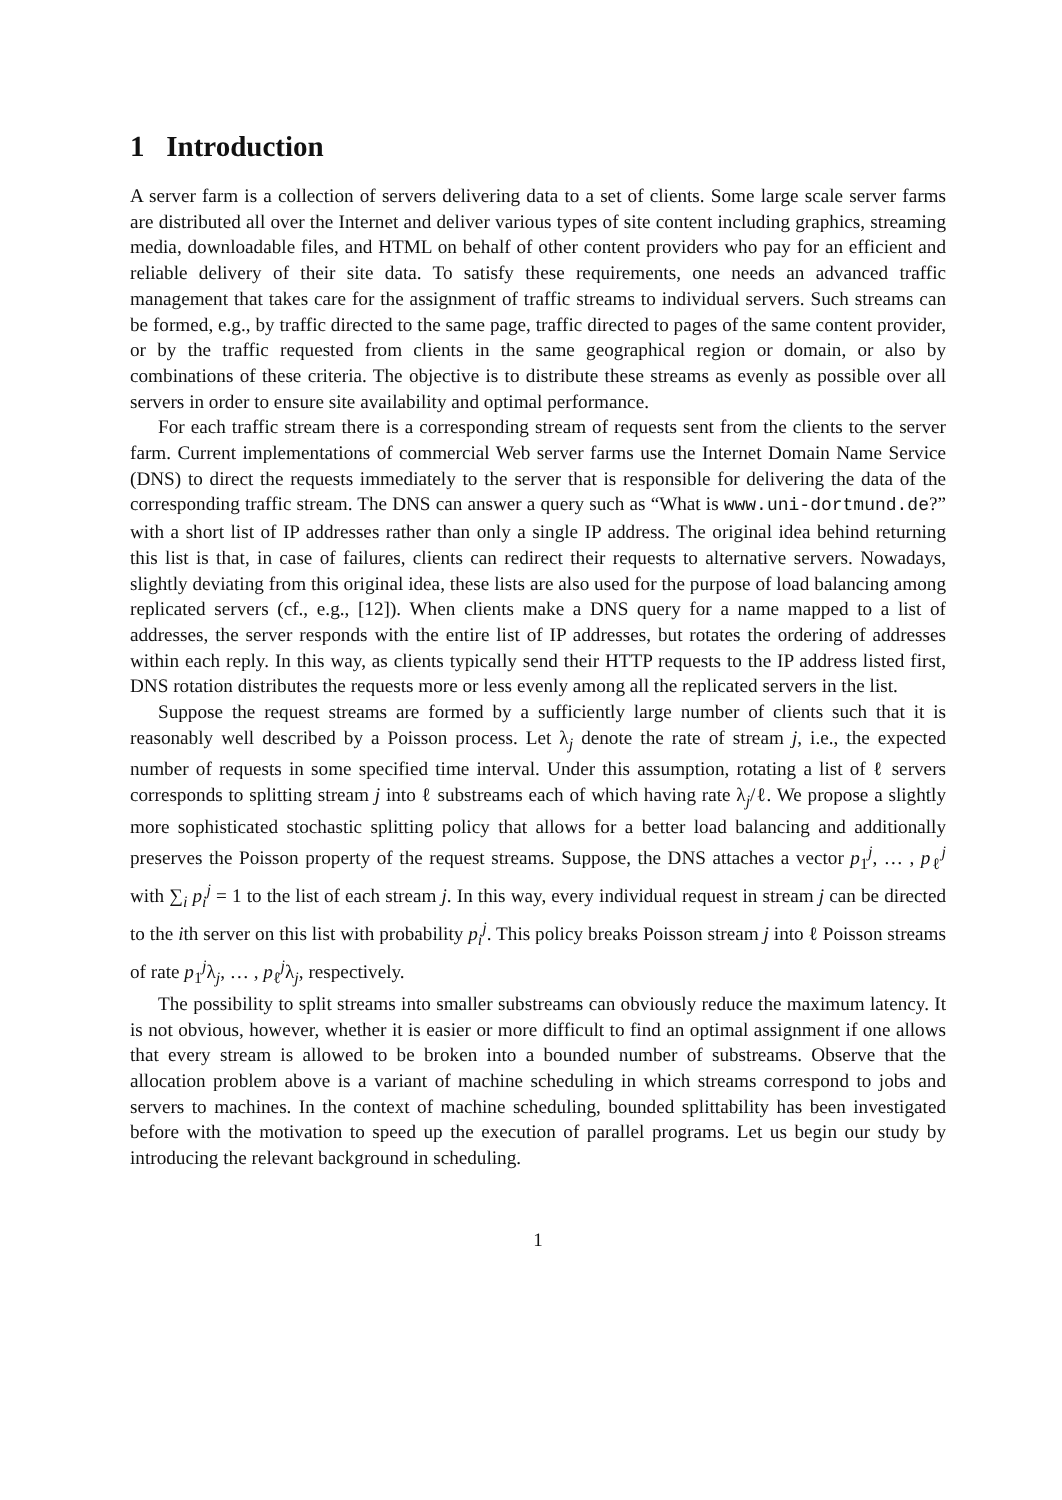1 Introduction
A server farm is a collection of servers delivering data to a set of clients. Some large scale server farms are distributed all over the Internet and deliver various types of site content including graphics, streaming media, downloadable files, and HTML on behalf of other content providers who pay for an efficient and reliable delivery of their site data. To satisfy these requirements, one needs an advanced traffic management that takes care for the assignment of traffic streams to individual servers. Such streams can be formed, e.g., by traffic directed to the same page, traffic directed to pages of the same content provider, or by the traffic requested from clients in the same geographical region or domain, or also by combinations of these criteria. The objective is to distribute these streams as evenly as possible over all servers in order to ensure site availability and optimal performance.
For each traffic stream there is a corresponding stream of requests sent from the clients to the server farm. Current implementations of commercial Web server farms use the Internet Domain Name Service (DNS) to direct the requests immediately to the server that is responsible for delivering the data of the corresponding traffic stream. The DNS can answer a query such as “What is www.uni-dortmund.de?” with a short list of IP addresses rather than only a single IP address. The original idea behind returning this list is that, in case of failures, clients can redirect their requests to alternative servers. Nowadays, slightly deviating from this original idea, these lists are also used for the purpose of load balancing among replicated servers (cf., e.g., [12]). When clients make a DNS query for a name mapped to a list of addresses, the server responds with the entire list of IP addresses, but rotates the ordering of addresses within each reply. In this way, as clients typically send their HTTP requests to the IP address listed first, DNS rotation distributes the requests more or less evenly among all the replicated servers in the list.
Suppose the request streams are formed by a sufficiently large number of clients such that it is reasonably well described by a Poisson process. Let λ<sub>j</sub> denote the rate of stream j, i.e., the expected number of requests in some specified time interval. Under this assumption, rotating a list of ℓ servers corresponds to splitting stream j into ℓ substreams each of which having rate λ<sub>j</sub>/ℓ. We propose a slightly more sophisticated stochastic splitting policy that allows for a better load balancing and additionally preserves the Poisson property of the request streams. Suppose, the DNS attaches a vector p<sub>1</sub><sup>j</sup>, … , p<sub>ℓ</sub><sup>j</sup> with ∑<sub>i</sub> p<sub>i</sub><sup>j</sup> = 1 to the list of each stream j. In this way, every individual request in stream j can be directed to the ith server on this list with probability p<sub>i</sub><sup>j</sup>. This policy breaks Poisson stream j into ℓ Poisson streams of rate p<sub>1</sub><sup>j</sup>λ<sub>j</sub>, … , p<sub>ℓ</sub><sup>j</sup>λ<sub>j</sub>, respectively.
The possibility to split streams into smaller substreams can obviously reduce the maximum latency. It is not obvious, however, whether it is easier or more difficult to find an optimal assignment if one allows that every stream is allowed to be broken into a bounded number of substreams. Observe that the allocation problem above is a variant of machine scheduling in which streams correspond to jobs and servers to machines. In the context of machine scheduling, bounded splittability has been investigated before with the motivation to speed up the execution of parallel programs. Let us begin our study by introducing the relevant background in scheduling.
1